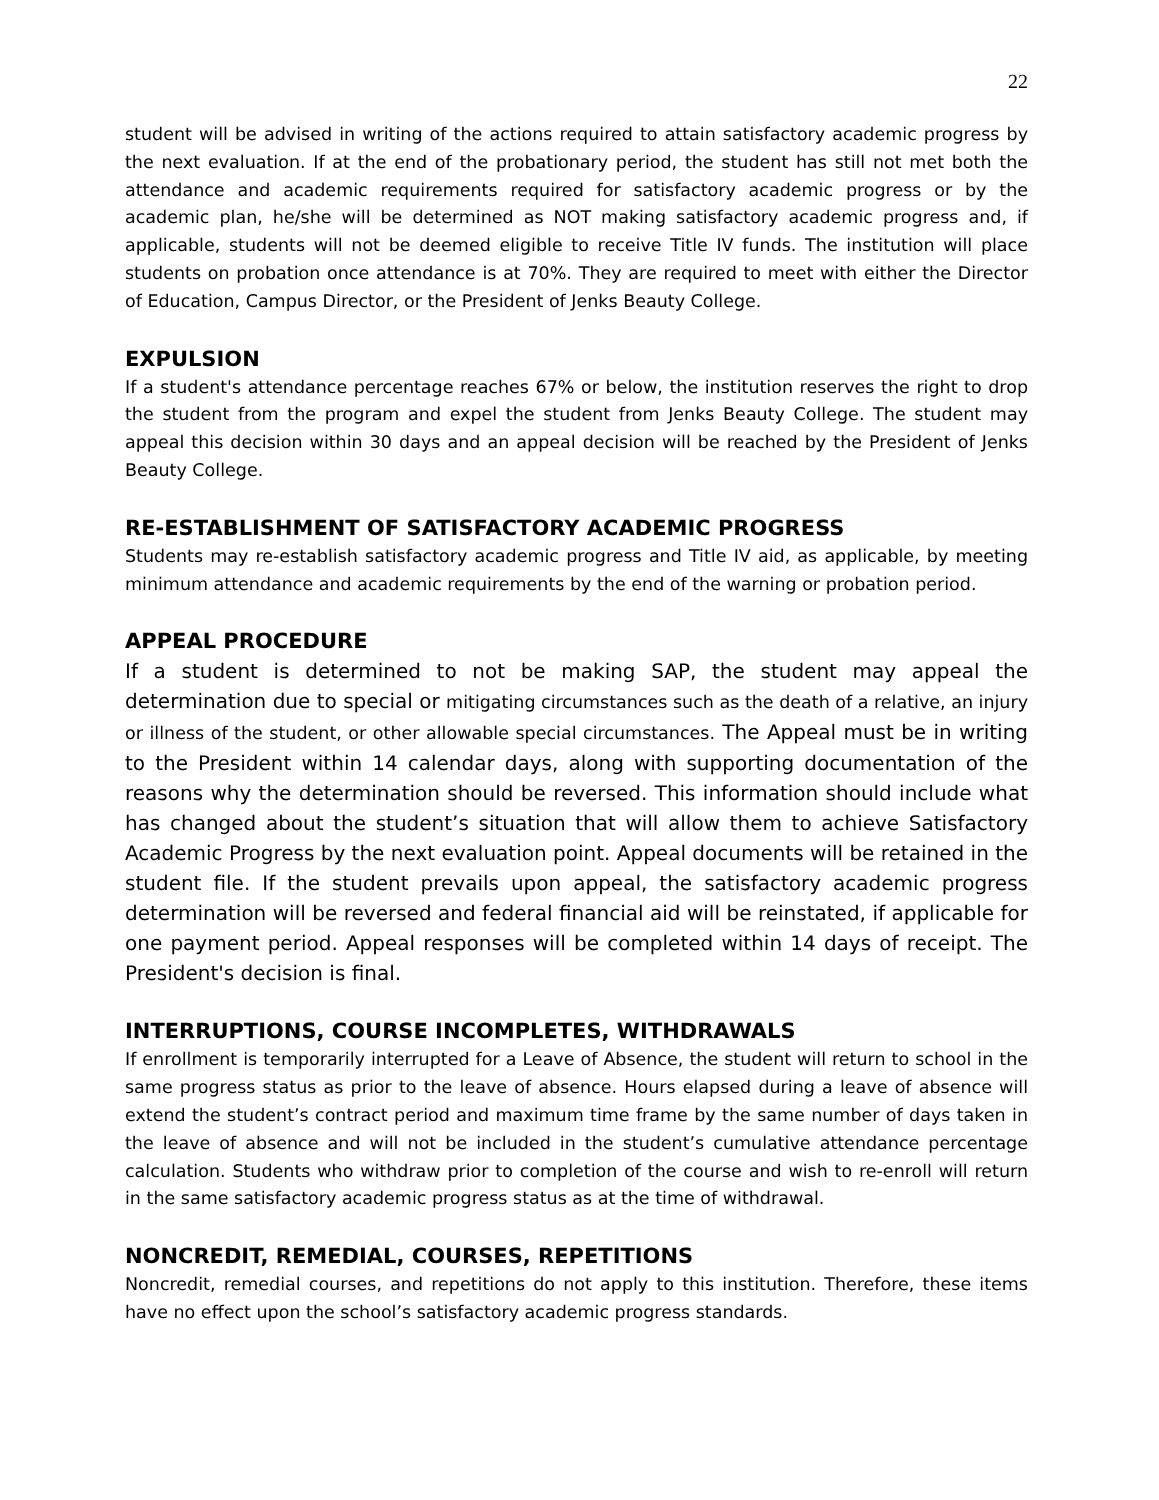22
student will be advised in writing of the actions required to attain satisfactory academic progress by the next evaluation. If at the end of the probationary period, the student has still not met both the attendance and academic requirements required for satisfactory academic progress or by the academic plan, he/she will be determined as NOT making satisfactory academic progress and, if applicable, students will not be deemed eligible to receive Title IV funds. The institution will place students on probation once attendance is at 70%. They are required to meet with either the Director of Education, Campus Director, or the President of Jenks Beauty College.
EXPULSION
If a student's attendance percentage reaches 67% or below, the institution reserves the right to drop the student from the program and expel the student from Jenks Beauty College. The student may appeal this decision within 30 days and an appeal decision will be reached by the President of Jenks Beauty College.
RE-ESTABLISHMENT OF SATISFACTORY ACADEMIC PROGRESS
Students may re-establish satisfactory academic progress and Title IV aid, as applicable, by meeting minimum attendance and academic requirements by the end of the warning or probation period.
APPEAL PROCEDURE
If a student is determined to not be making SAP, the student may appeal the determination due to special or mitigating circumstances such as the death of a relative, an injury or illness of the student, or other allowable special circumstances. The Appeal must be in writing to the President within 14 calendar days, along with supporting documentation of the reasons why the determination should be reversed. This information should include what has changed about the student’s situation that will allow them to achieve Satisfactory Academic Progress by the next evaluation point. Appeal documents will be retained in the student file. If the student prevails upon appeal, the satisfactory academic progress determination will be reversed and federal financial aid will be reinstated, if applicable for one payment period. Appeal responses will be completed within 14 days of receipt. The President's decision is final.
INTERRUPTIONS, COURSE INCOMPLETES, WITHDRAWALS
If enrollment is temporarily interrupted for a Leave of Absence, the student will return to school in the same progress status as prior to the leave of absence. Hours elapsed during a leave of absence will extend the student’s contract period and maximum time frame by the same number of days taken in the leave of absence and will not be included in the student’s cumulative attendance percentage calculation. Students who withdraw prior to completion of the course and wish to re-enroll will return in the same satisfactory academic progress status as at the time of withdrawal.
NONCREDIT, REMEDIAL, COURSES, REPETITIONS
Noncredit, remedial courses, and repetitions do not apply to this institution. Therefore, these items have no effect upon the school’s satisfactory academic progress standards.